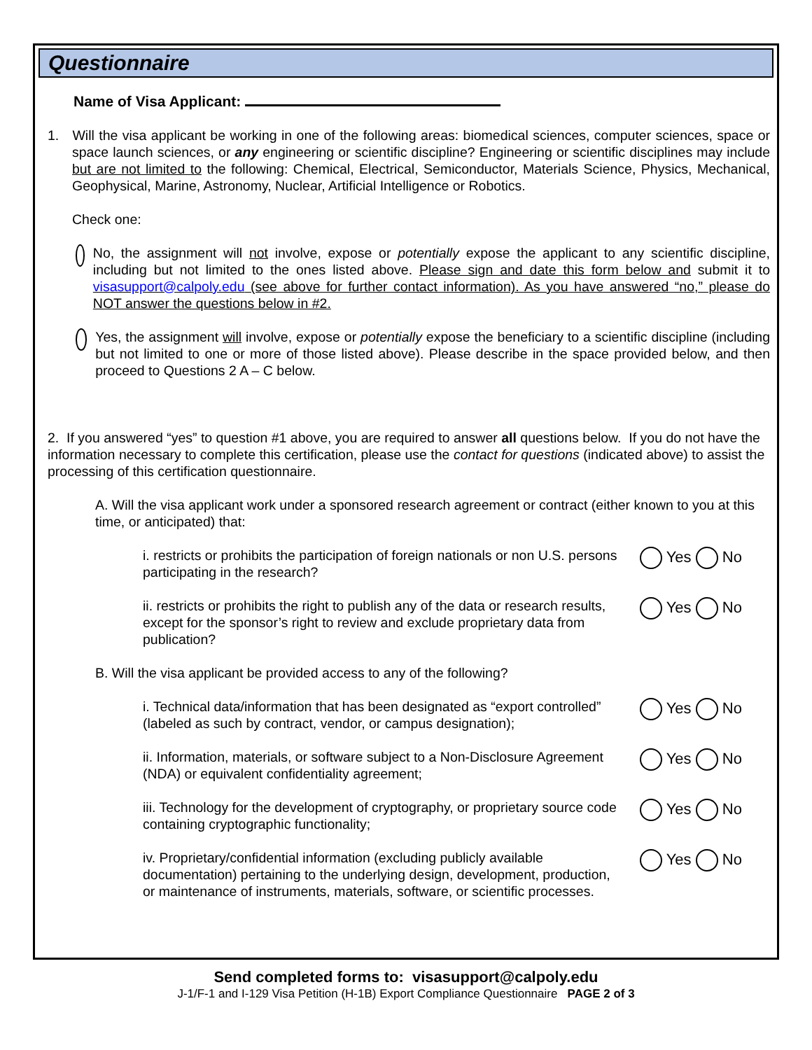Questionnaire
Name of Visa Applicant:
1. Will the visa applicant be working in one of the following areas: biomedical sciences, computer sciences, space or space launch sciences, or any engineering or scientific discipline? Engineering or scientific disciplines may include but are not limited to the following: Chemical, Electrical, Semiconductor, Materials Science, Physics, Mechanical, Geophysical, Marine, Astronomy, Nuclear, Artificial Intelligence or Robotics.
Check one:
No, the assignment will not involve, expose or potentially expose the applicant to any scientific discipline, including but not limited to the ones listed above. Please sign and date this form below and submit it to visasupport@calpoly.edu (see above for further contact information). As you have answered “no,” please do NOT answer the questions below in #2.
Yes, the assignment will involve, expose or potentially expose the beneficiary to a scientific discipline (including but not limited to one or more of those listed above). Please describe in the space provided below, and then proceed to Questions 2 A – C below.
2. If you answered “yes” to question #1 above, you are required to answer all questions below. If you do not have the information necessary to complete this certification, please use the contact for questions (indicated above) to assist the processing of this certification questionnaire.
A. Will the visa applicant work under a sponsored research agreement or contract (either known to you at this time, or anticipated) that:
i. restricts or prohibits the participation of foreign nationals or non U.S. persons participating in the research?
Yes No
ii. restricts or prohibits the right to publish any of the data or research results, except for the sponsor’s right to review and exclude proprietary data from publication?
Yes No
B. Will the visa applicant be provided access to any of the following?
i. Technical data/information that has been designated as “export controlled” (labeled as such by contract, vendor, or campus designation);
Yes No
ii. Information, materials, or software subject to a Non-Disclosure Agreement (NDA) or equivalent confidentiality agreement;
Yes No
iii. Technology for the development of cryptography, or proprietary source code containing cryptographic functionality;
Yes No
iv. Proprietary/confidential information (excluding publicly available documentation) pertaining to the underlying design, development, production, or maintenance of instruments, materials, software, or scientific processes.
Yes No
Send completed forms to: visasupport@calpoly.edu
J-1/F-1 and I-129 Visa Petition (H-1B) Export Compliance Questionnaire PAGE 2 of 3